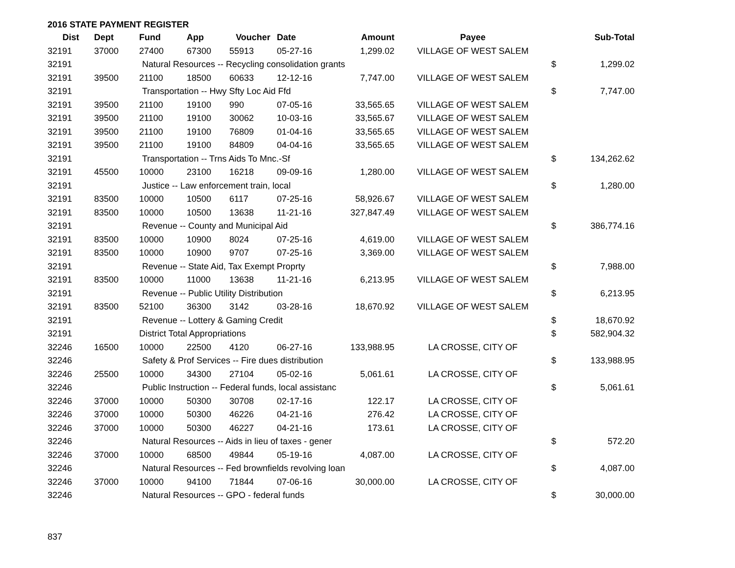2016 STATE PAYMENT REGISTER
| Dist | Dept | Fund | App | Voucher | Date | Amount | Payee | | Sub-Total |
| --- | --- | --- | --- | --- | --- | --- | --- | --- | --- |
| 32191 | 37000 | 27400 | 67300 | 55913 | 05-27-16 | 1,299.02 | VILLAGE OF WEST SALEM | | |
| 32191 | | Natural Resources -- Recycling consolidation grants | | | | | | $ | 1,299.02 |
| 32191 | 39500 | 21100 | 18500 | 60633 | 12-12-16 | 7,747.00 | VILLAGE OF WEST SALEM | | |
| 32191 | | Transportation -- Hwy Sfty Loc Aid Ffd | | | | | | $ | 7,747.00 |
| 32191 | 39500 | 21100 | 19100 | 990 | 07-05-16 | 33,565.65 | VILLAGE OF WEST SALEM | | |
| 32191 | 39500 | 21100 | 19100 | 30062 | 10-03-16 | 33,565.67 | VILLAGE OF WEST SALEM | | |
| 32191 | 39500 | 21100 | 19100 | 76809 | 01-04-16 | 33,565.65 | VILLAGE OF WEST SALEM | | |
| 32191 | 39500 | 21100 | 19100 | 84809 | 04-04-16 | 33,565.65 | VILLAGE OF WEST SALEM | | |
| 32191 | | Transportation -- Trns Aids To Mnc.-Sf | | | | | | $ | 134,262.62 |
| 32191 | 45500 | 10000 | 23100 | 16218 | 09-09-16 | 1,280.00 | VILLAGE OF WEST SALEM | | |
| 32191 | | Justice -- Law enforcement train, local | | | | | | $ | 1,280.00 |
| 32191 | 83500 | 10000 | 10500 | 6117 | 07-25-16 | 58,926.67 | VILLAGE OF WEST SALEM | | |
| 32191 | 83500 | 10000 | 10500 | 13638 | 11-21-16 | 327,847.49 | VILLAGE OF WEST SALEM | | |
| 32191 | | Revenue -- County and Municipal Aid | | | | | | $ | 386,774.16 |
| 32191 | 83500 | 10000 | 10900 | 8024 | 07-25-16 | 4,619.00 | VILLAGE OF WEST SALEM | | |
| 32191 | 83500 | 10000 | 10900 | 9707 | 07-25-16 | 3,369.00 | VILLAGE OF WEST SALEM | | |
| 32191 | | Revenue -- State Aid, Tax Exempt Proprty | | | | | | $ | 7,988.00 |
| 32191 | 83500 | 10000 | 11000 | 13638 | 11-21-16 | 6,213.95 | VILLAGE OF WEST SALEM | | |
| 32191 | | Revenue -- Public Utility Distribution | | | | | | $ | 6,213.95 |
| 32191 | 83500 | 52100 | 36300 | 3142 | 03-28-16 | 18,670.92 | VILLAGE OF WEST SALEM | | |
| 32191 | | Revenue -- Lottery & Gaming Credit | | | | | | $ | 18,670.92 |
| 32191 | | District Total Appropriations | | | | | | $ | 582,904.32 |
| 32246 | 16500 | 10000 | 22500 | 4120 | 06-27-16 | 133,988.95 | LA CROSSE, CITY OF | | |
| 32246 | | Safety & Prof Services -- Fire dues distribution | | | | | | $ | 133,988.95 |
| 32246 | 25500 | 10000 | 34300 | 27104 | 05-02-16 | 5,061.61 | LA CROSSE, CITY OF | | |
| 32246 | | Public Instruction -- Federal funds, local assistanc | | | | | | $ | 5,061.61 |
| 32246 | 37000 | 10000 | 50300 | 30708 | 02-17-16 | 122.17 | LA CROSSE, CITY OF | | |
| 32246 | 37000 | 10000 | 50300 | 46226 | 04-21-16 | 276.42 | LA CROSSE, CITY OF | | |
| 32246 | 37000 | 10000 | 50300 | 46227 | 04-21-16 | 173.61 | LA CROSSE, CITY OF | | |
| 32246 | | Natural Resources -- Aids in lieu of taxes - gener | | | | | | $ | 572.20 |
| 32246 | 37000 | 10000 | 68500 | 49844 | 05-19-16 | 4,087.00 | LA CROSSE, CITY OF | | |
| 32246 | | Natural Resources -- Fed brownfields revolving loan | | | | | | $ | 4,087.00 |
| 32246 | 37000 | 10000 | 94100 | 71844 | 07-06-16 | 30,000.00 | LA CROSSE, CITY OF | | |
| 32246 | | Natural Resources -- GPO - federal funds | | | | | | $ | 30,000.00 |
837